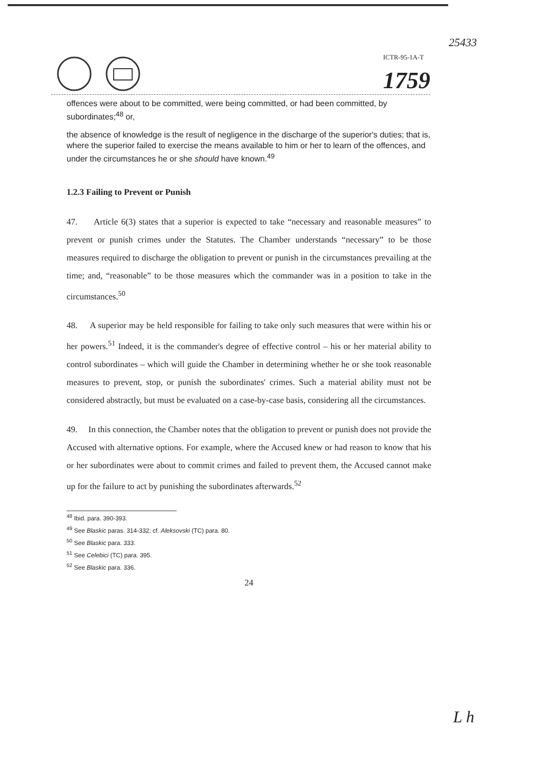25433
ICTR-95-1A-T
1759
offences were about to be committed, were being committed, or had been committed, by subordinates;<sup>48</sup> or,
the absence of knowledge is the result of negligence in the discharge of the superior's duties; that is, where the superior failed to exercise the means available to him or her to learn of the offences, and under the circumstances he or she should have known.<sup>49</sup>
1.2.3 Failing to Prevent or Punish
47. Article 6(3) states that a superior is expected to take “necessary and reasonable measures” to prevent or punish crimes under the Statutes. The Chamber understands “necessary” to be those measures required to discharge the obligation to prevent or punish in the circumstances prevailing at the time; and, “reasonable” to be those measures which the commander was in a position to take in the circumstances.<sup>50</sup>
48. A superior may be held responsible for failing to take only such measures that were within his or her powers.<sup>51</sup> Indeed, it is the commander's degree of effective control – his or her material ability to control subordinates – which will guide the Chamber in determining whether he or she took reasonable measures to prevent, stop, or punish the subordinates' crimes. Such a material ability must not be considered abstractly, but must be evaluated on a case-by-case basis, considering all the circumstances.
49. In this connection, the Chamber notes that the obligation to prevent or punish does not provide the Accused with alternative options. For example, where the Accused knew or had reason to know that his or her subordinates were about to commit crimes and failed to prevent them, the Accused cannot make up for the failure to act by punishing the subordinates afterwards.<sup>52</sup>
<sup>48</sup> Ibid. para. 390-393.
<sup>49</sup> See Blaskic paras. 314-332; cf. Aleksovski (TC) para. 80.
<sup>50</sup> See Blaskic para. 333.
<sup>51</sup> See Celebici (TC) para. 395.
<sup>52</sup> See Blaskic para. 336.
24
L h